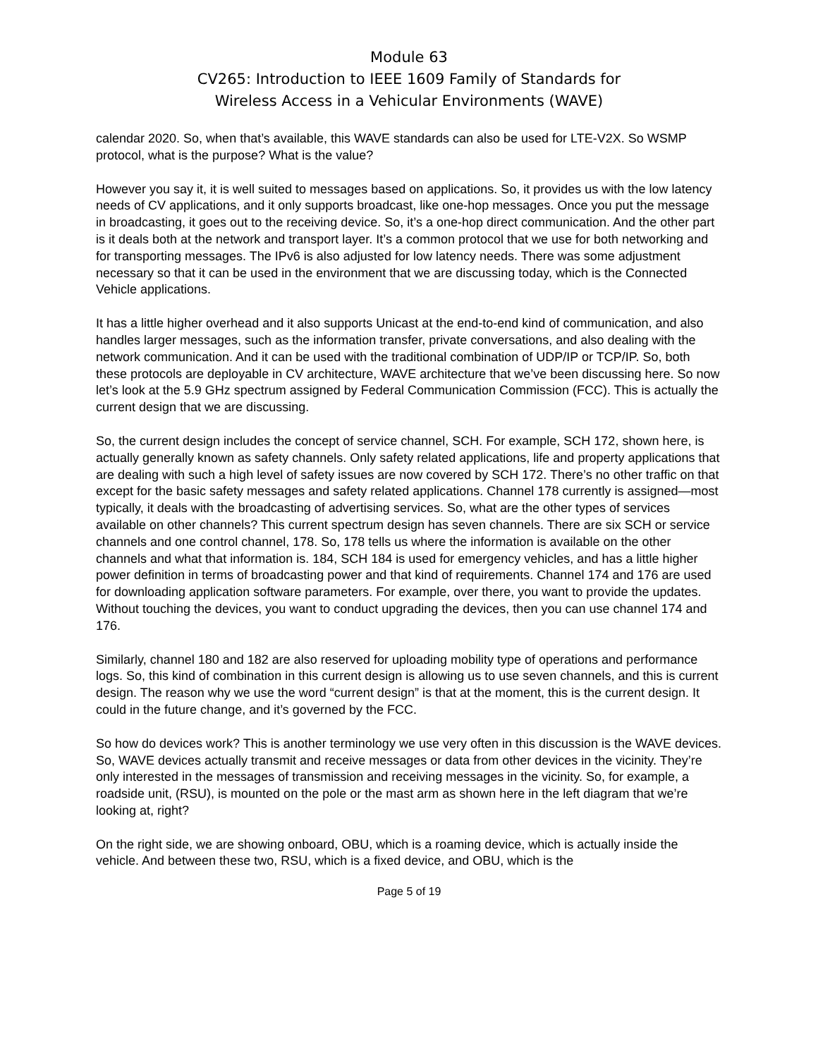Module 63
CV265: Introduction to IEEE 1609 Family of Standards for
Wireless Access in a Vehicular Environments (WAVE)
calendar 2020. So, when that’s available, this WAVE standards can also be used for LTE-V2X. So WSMP protocol, what is the purpose? What is the value?
However you say it, it is well suited to messages based on applications. So, it provides us with the low latency needs of CV applications, and it only supports broadcast, like one-hop messages. Once you put the message in broadcasting, it goes out to the receiving device. So, it’s a one-hop direct communication. And the other part is it deals both at the network and transport layer. It’s a common protocol that we use for both networking and for transporting messages. The IPv6 is also adjusted for low latency needs. There was some adjustment necessary so that it can be used in the environment that we are discussing today, which is the Connected Vehicle applications.
It has a little higher overhead and it also supports Unicast at the end-to-end kind of communication, and also handles larger messages, such as the information transfer, private conversations, and also dealing with the network communication. And it can be used with the traditional combination of UDP/IP or TCP/IP. So, both these protocols are deployable in CV architecture, WAVE architecture that we’ve been discussing here. So now let’s look at the 5.9 GHz spectrum assigned by Federal Communication Commission (FCC). This is actually the current design that we are discussing.
So, the current design includes the concept of service channel, SCH. For example, SCH 172, shown here, is actually generally known as safety channels. Only safety related applications, life and property applications that are dealing with such a high level of safety issues are now covered by SCH 172. There’s no other traffic on that except for the basic safety messages and safety related applications. Channel 178 currently is assigned—most typically, it deals with the broadcasting of advertising services. So, what are the other types of services available on other channels? This current spectrum design has seven channels. There are six SCH or service channels and one control channel, 178. So, 178 tells us where the information is available on the other channels and what that information is. 184, SCH 184 is used for emergency vehicles, and has a little higher power definition in terms of broadcasting power and that kind of requirements. Channel 174 and 176 are used for downloading application software parameters. For example, over there, you want to provide the updates. Without touching the devices, you want to conduct upgrading the devices, then you can use channel 174 and 176.
Similarly, channel 180 and 182 are also reserved for uploading mobility type of operations and performance logs. So, this kind of combination in this current design is allowing us to use seven channels, and this is current design. The reason why we use the word “current design” is that at the moment, this is the current design. It could in the future change, and it’s governed by the FCC.
So how do devices work? This is another terminology we use very often in this discussion is the WAVE devices. So, WAVE devices actually transmit and receive messages or data from other devices in the vicinity. They’re only interested in the messages of transmission and receiving messages in the vicinity. So, for example, a roadside unit, (RSU), is mounted on the pole or the mast arm as shown here in the left diagram that we’re looking at, right?
On the right side, we are showing onboard, OBU, which is a roaming device, which is actually inside the vehicle. And between these two, RSU, which is a fixed device, and OBU, which is the
Page 5 of 19